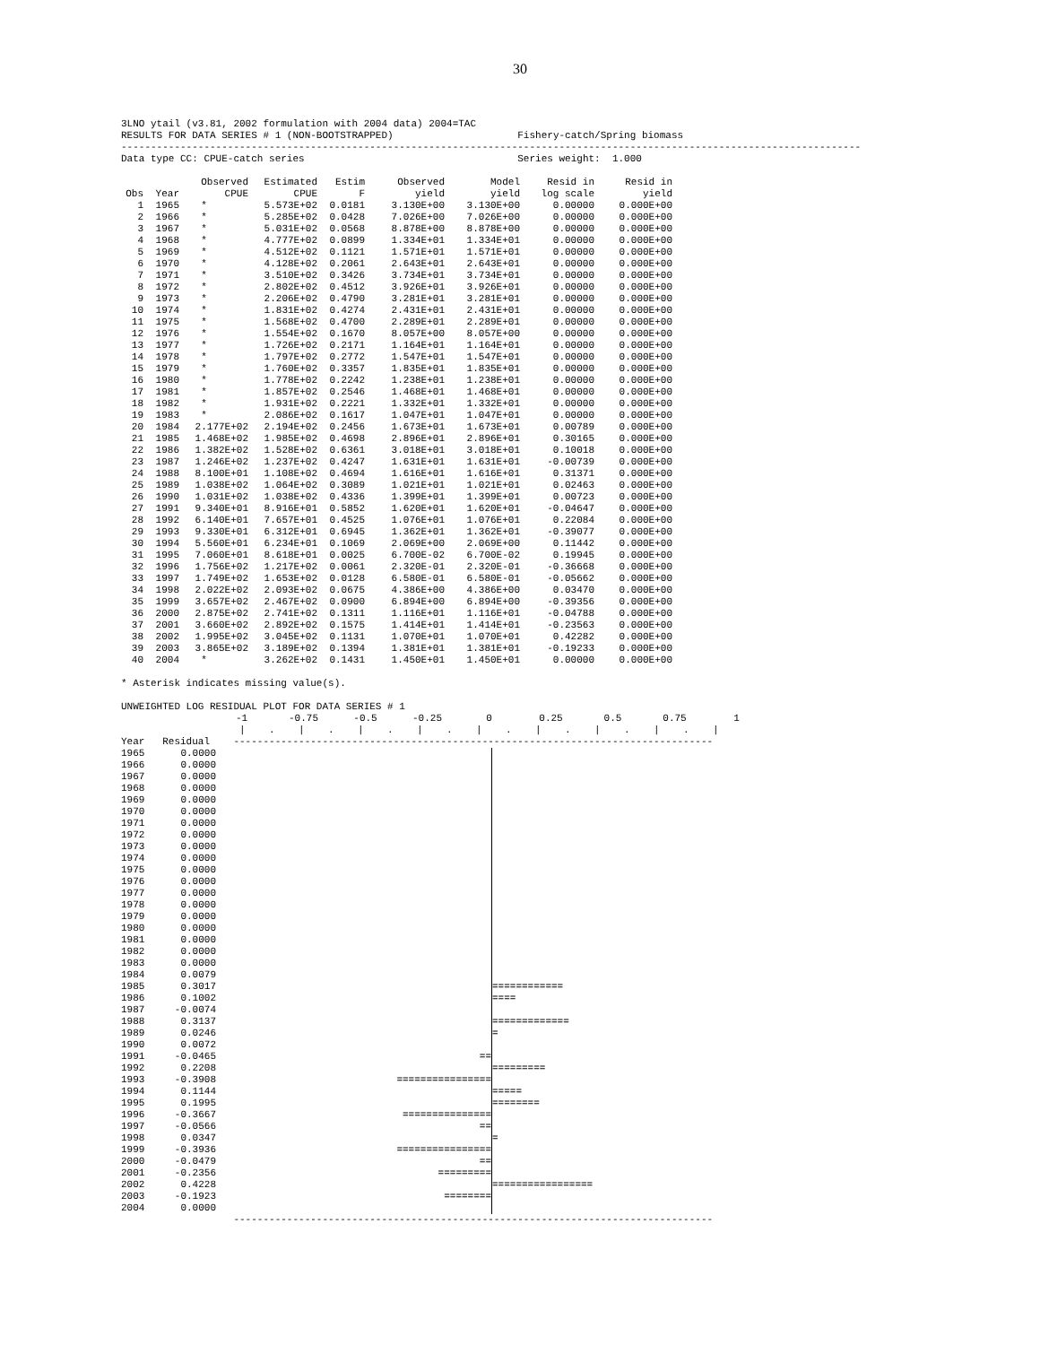30
3LNO ytail (v3.81, 2002 formulation with 2004 data) 2004=TAC
RESULTS FOR DATA SERIES # 1 (NON-BOOTSTRAPPED)                     Fishery-catch/Spring biomass
-----------------------------------------------------------------------------------------------------------------------------
Data type CC: CPUE-catch series                                    Series weight:  1.000
| Obs | Year | Observed CPUE | Estimated CPUE | Estim F | Observed yield | Model yield | Resid in log scale | Resid in yield |
| --- | --- | --- | --- | --- | --- | --- | --- | --- |
| 1 | 1965 | * | 5.573E+02 | 0.0181 | 3.130E+00 | 3.130E+00 | 0.00000 | 0.000E+00 |
| 2 | 1966 | * | 5.285E+02 | 0.0428 | 7.026E+00 | 7.026E+00 | 0.00000 | 0.000E+00 |
| 3 | 1967 | * | 5.031E+02 | 0.0568 | 8.878E+00 | 8.878E+00 | 0.00000 | 0.000E+00 |
| 4 | 1968 | * | 4.777E+02 | 0.0899 | 1.334E+01 | 1.334E+01 | 0.00000 | 0.000E+00 |
| 5 | 1969 | * | 4.512E+02 | 0.1121 | 1.571E+01 | 1.571E+01 | 0.00000 | 0.000E+00 |
| 6 | 1970 | * | 4.128E+02 | 0.2061 | 2.643E+01 | 2.643E+01 | 0.00000 | 0.000E+00 |
| 7 | 1971 | * | 3.510E+02 | 0.3426 | 3.734E+01 | 3.734E+01 | 0.00000 | 0.000E+00 |
| 8 | 1972 | * | 2.802E+02 | 0.4512 | 3.926E+01 | 3.926E+01 | 0.00000 | 0.000E+00 |
| 9 | 1973 | * | 2.206E+02 | 0.4790 | 3.281E+01 | 3.281E+01 | 0.00000 | 0.000E+00 |
| 10 | 1974 | * | 1.831E+02 | 0.4274 | 2.431E+01 | 2.431E+01 | 0.00000 | 0.000E+00 |
| 11 | 1975 | * | 1.568E+02 | 0.4700 | 2.289E+01 | 2.289E+01 | 0.00000 | 0.000E+00 |
| 12 | 1976 | * | 1.554E+02 | 0.1670 | 8.057E+00 | 8.057E+00 | 0.00000 | 0.000E+00 |
| 13 | 1977 | * | 1.726E+02 | 0.2171 | 1.164E+01 | 1.164E+01 | 0.00000 | 0.000E+00 |
| 14 | 1978 | * | 1.797E+02 | 0.2772 | 1.547E+01 | 1.547E+01 | 0.00000 | 0.000E+00 |
| 15 | 1979 | * | 1.760E+02 | 0.3357 | 1.835E+01 | 1.835E+01 | 0.00000 | 0.000E+00 |
| 16 | 1980 | * | 1.778E+02 | 0.2242 | 1.238E+01 | 1.238E+01 | 0.00000 | 0.000E+00 |
| 17 | 1981 | * | 1.857E+02 | 0.2546 | 1.468E+01 | 1.468E+01 | 0.00000 | 0.000E+00 |
| 18 | 1982 | * | 1.931E+02 | 0.2221 | 1.332E+01 | 1.332E+01 | 0.00000 | 0.000E+00 |
| 19 | 1983 | * | 2.086E+02 | 0.1617 | 1.047E+01 | 1.047E+01 | 0.00000 | 0.000E+00 |
| 20 | 1984 | 2.177E+02 | 2.194E+02 | 0.2456 | 1.673E+01 | 1.673E+01 | 0.00789 | 0.000E+00 |
| 21 | 1985 | 1.468E+02 | 1.985E+02 | 0.4698 | 2.896E+01 | 2.896E+01 | 0.30165 | 0.000E+00 |
| 22 | 1986 | 1.382E+02 | 1.528E+02 | 0.6361 | 3.018E+01 | 3.018E+01 | 0.10018 | 0.000E+00 |
| 23 | 1987 | 1.246E+02 | 1.237E+02 | 0.4247 | 1.631E+01 | 1.631E+01 | -0.00739 | 0.000E+00 |
| 24 | 1988 | 8.100E+01 | 1.108E+02 | 0.4694 | 1.616E+01 | 1.616E+01 | 0.31371 | 0.000E+00 |
| 25 | 1989 | 1.038E+02 | 1.064E+02 | 0.3089 | 1.021E+01 | 1.021E+01 | 0.02463 | 0.000E+00 |
| 26 | 1990 | 1.031E+02 | 1.038E+02 | 0.4336 | 1.399E+01 | 1.399E+01 | 0.00723 | 0.000E+00 |
| 27 | 1991 | 9.340E+01 | 8.916E+01 | 0.5852 | 1.620E+01 | 1.620E+01 | -0.04647 | 0.000E+00 |
| 28 | 1992 | 6.140E+01 | 7.657E+01 | 0.4525 | 1.076E+01 | 1.076E+01 | 0.22084 | 0.000E+00 |
| 29 | 1993 | 9.330E+01 | 6.312E+01 | 0.6945 | 1.362E+01 | 1.362E+01 | -0.39077 | 0.000E+00 |
| 30 | 1994 | 5.560E+01 | 6.234E+01 | 0.1069 | 2.069E+00 | 2.069E+00 | 0.11442 | 0.000E+00 |
| 31 | 1995 | 7.060E+01 | 8.618E+01 | 0.0025 | 6.700E-02 | 6.700E-02 | 0.19945 | 0.000E+00 |
| 32 | 1996 | 1.756E+02 | 1.217E+02 | 0.0061 | 2.320E-01 | 2.320E-01 | -0.36668 | 0.000E+00 |
| 33 | 1997 | 1.749E+02 | 1.653E+02 | 0.0128 | 6.580E-01 | 6.580E-01 | -0.05662 | 0.000E+00 |
| 34 | 1998 | 2.022E+02 | 2.093E+02 | 0.0675 | 4.386E+00 | 4.386E+00 | 0.03470 | 0.000E+00 |
| 35 | 1999 | 3.657E+02 | 2.467E+02 | 0.0900 | 6.894E+00 | 6.894E+00 | -0.39356 | 0.000E+00 |
| 36 | 2000 | 2.875E+02 | 2.741E+02 | 0.1311 | 1.116E+01 | 1.116E+01 | -0.04788 | 0.000E+00 |
| 37 | 2001 | 3.660E+02 | 2.892E+02 | 0.1575 | 1.414E+01 | 1.414E+01 | -0.23563 | 0.000E+00 |
| 38 | 2002 | 1.995E+02 | 3.045E+02 | 0.1131 | 1.070E+01 | 1.070E+01 | 0.42282 | 0.000E+00 |
| 39 | 2003 | 3.865E+02 | 3.189E+02 | 0.1394 | 1.381E+01 | 1.381E+01 | -0.19233 | 0.000E+00 |
| 40 | 2004 | * | 3.262E+02 | 0.1431 | 1.450E+01 | 1.450E+01 | 0.00000 | 0.000E+00 |
* Asterisk indicates missing value(s).

UNWEIGHTED LOG RESIDUAL PLOT FOR DATA SERIES # 1
-1 -0.75 -0.5 -0.25 0 0.25 0.5 0.75 1
                    |    .    |    .    |    .    |    .    |    .    |    .    |    .    |    .    |
Year   Residual    ---------------------------------------------------------------------------------
1965 0.0000
1966 0.0000
1967 0.0000
1968 0.0000
1969 0.0000
1970 0.0000
1971 0.0000
1972 0.0000
1973 0.0000
1974 0.0000
1975 0.0000
1976 0.0000
1977 0.0000
1978 0.0000
1979 0.0000
1980 0.0000
1981 0.0000
1982 0.0000
1983 0.0000
1984 0.0079
1985 0.3017 ============
1986 0.1002 ====
1987 -0.0074
1988 0.3137 =============
1989 0.0246 =
1990 0.0072
1991 -0.0465 ==
1992 0.2208 =========
1993 -0.3908 ================
1994 0.1144 =====
1995 0.1995 ========
1996 -0.3667 ===============
1997 -0.0566 ==
1998 0.0347 =
1999 -0.3936 ================
2000 -0.0479 ==
2001 -0.2356 =========
2002 0.4228 =================
2003 -0.1923 ========
2004 0.0000
                   ---------------------------------------------------------------------------------